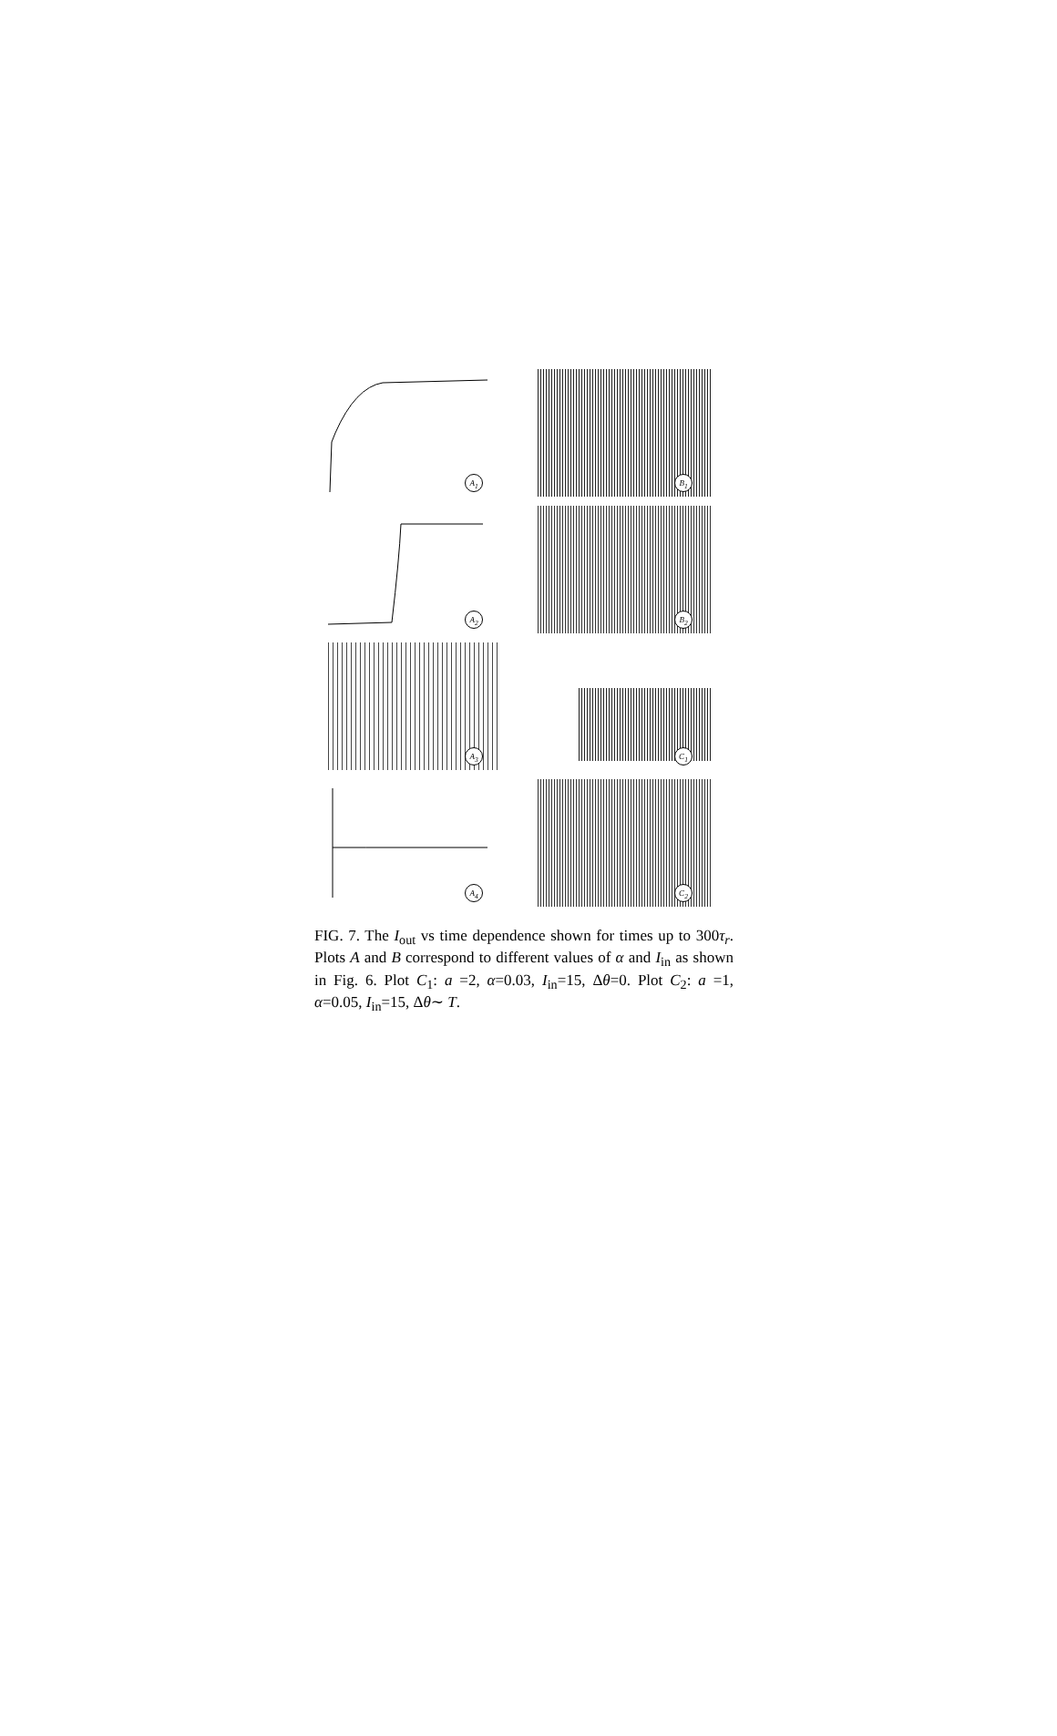A<sub>1</sub>
B<sub>1</sub>
A<sub>2</sub>
B<sub>2</sub>
A<sub>3</sub>
C<sub>1</sub>
A<sub>4</sub>
C<sub>2</sub>
FIG. 7. The I<sub>out</sub> vs time dependence shown for times up to 300τ<sub>r</sub>. Plots A and B correspond to different values of α and I<sub>in</sub> as shown in Fig. 6. Plot C<sub>1</sub>: a =2, α=0.03, I<sub>in</sub>=15, Δθ=0. Plot C<sub>2</sub>: a =1, α=0.05, I<sub>in</sub>=15, Δθ∼ T.